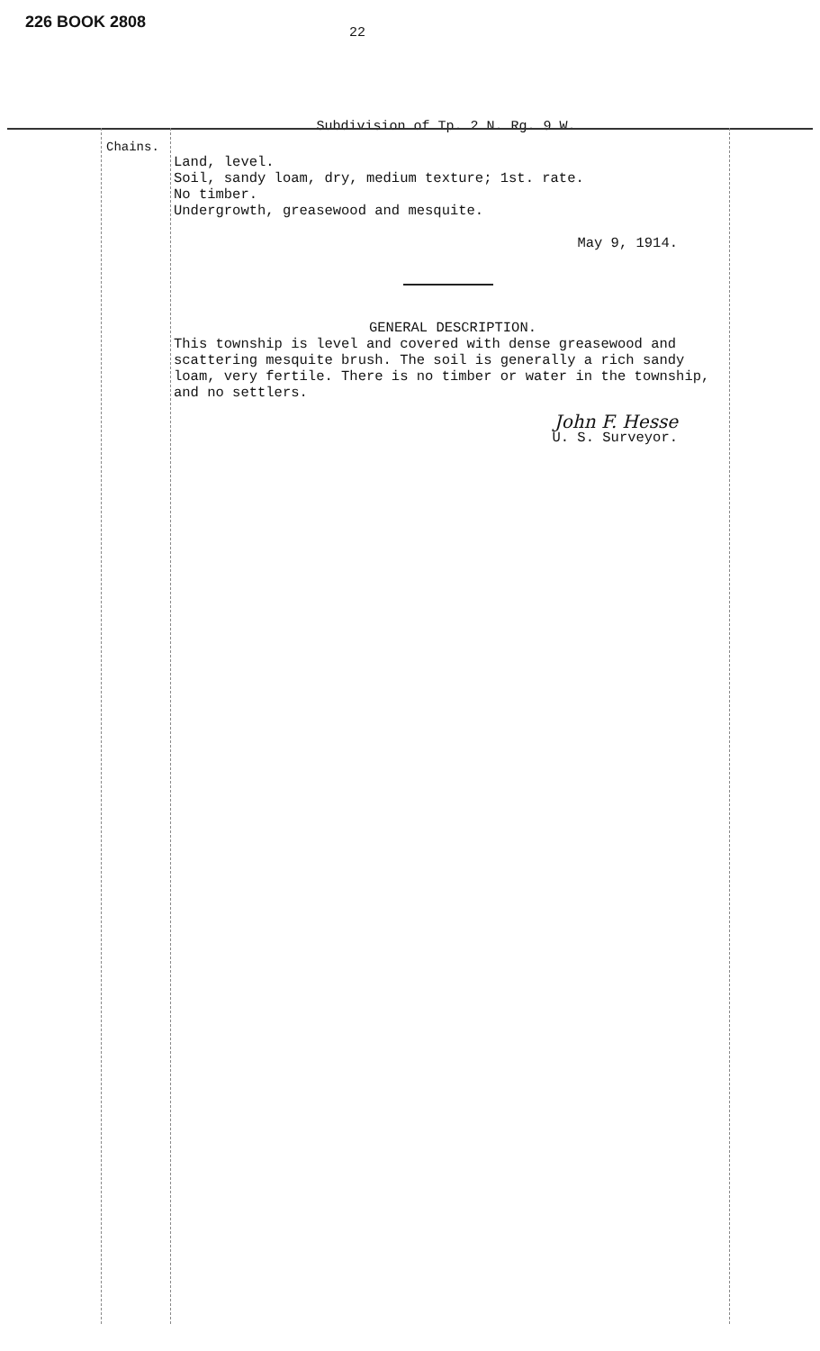226 BOOK 2808
22
Subdivision of Tp. 2 N. Rg. 9 W.
Chains.
Land, level.
Soil, sandy loam, dry, medium texture; 1st. rate.
No timber.
Undergrowth, greasewood and mesquite.
May 9, 1914.
GENERAL DESCRIPTION.
This township is level and covered with dense greasewood and scattering mesquite brush. The soil is generally a rich sandy loam, very fertile. There is no timber or water in the township, and no settlers.
John F. Hesse
U. S. Surveyor.